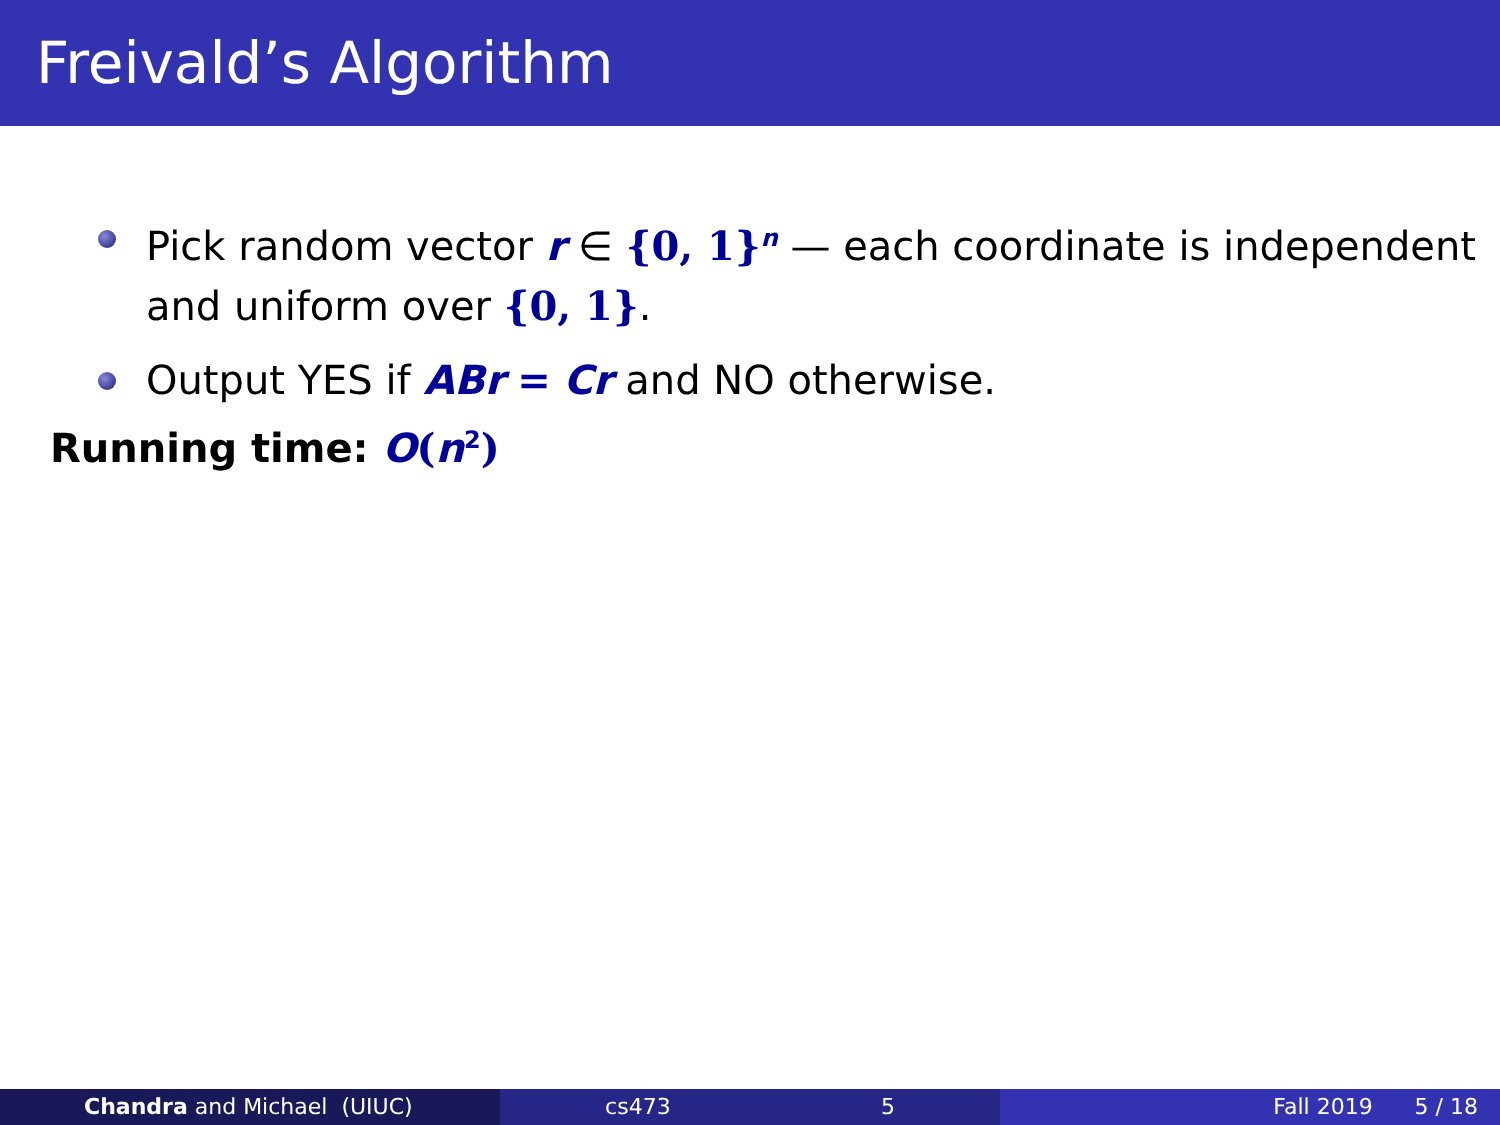Freivald’s Algorithm
Pick random vector r ∈ {0, 1}<sup>n</sup> — each coordinate is independent and uniform over {0, 1}.
Output YES if ABr = Cr and NO otherwise.
Running time: O(n<sup>2</sup>)
Chandra and Michael (UIUC) cs473 5 Fall 2019 5 / 18